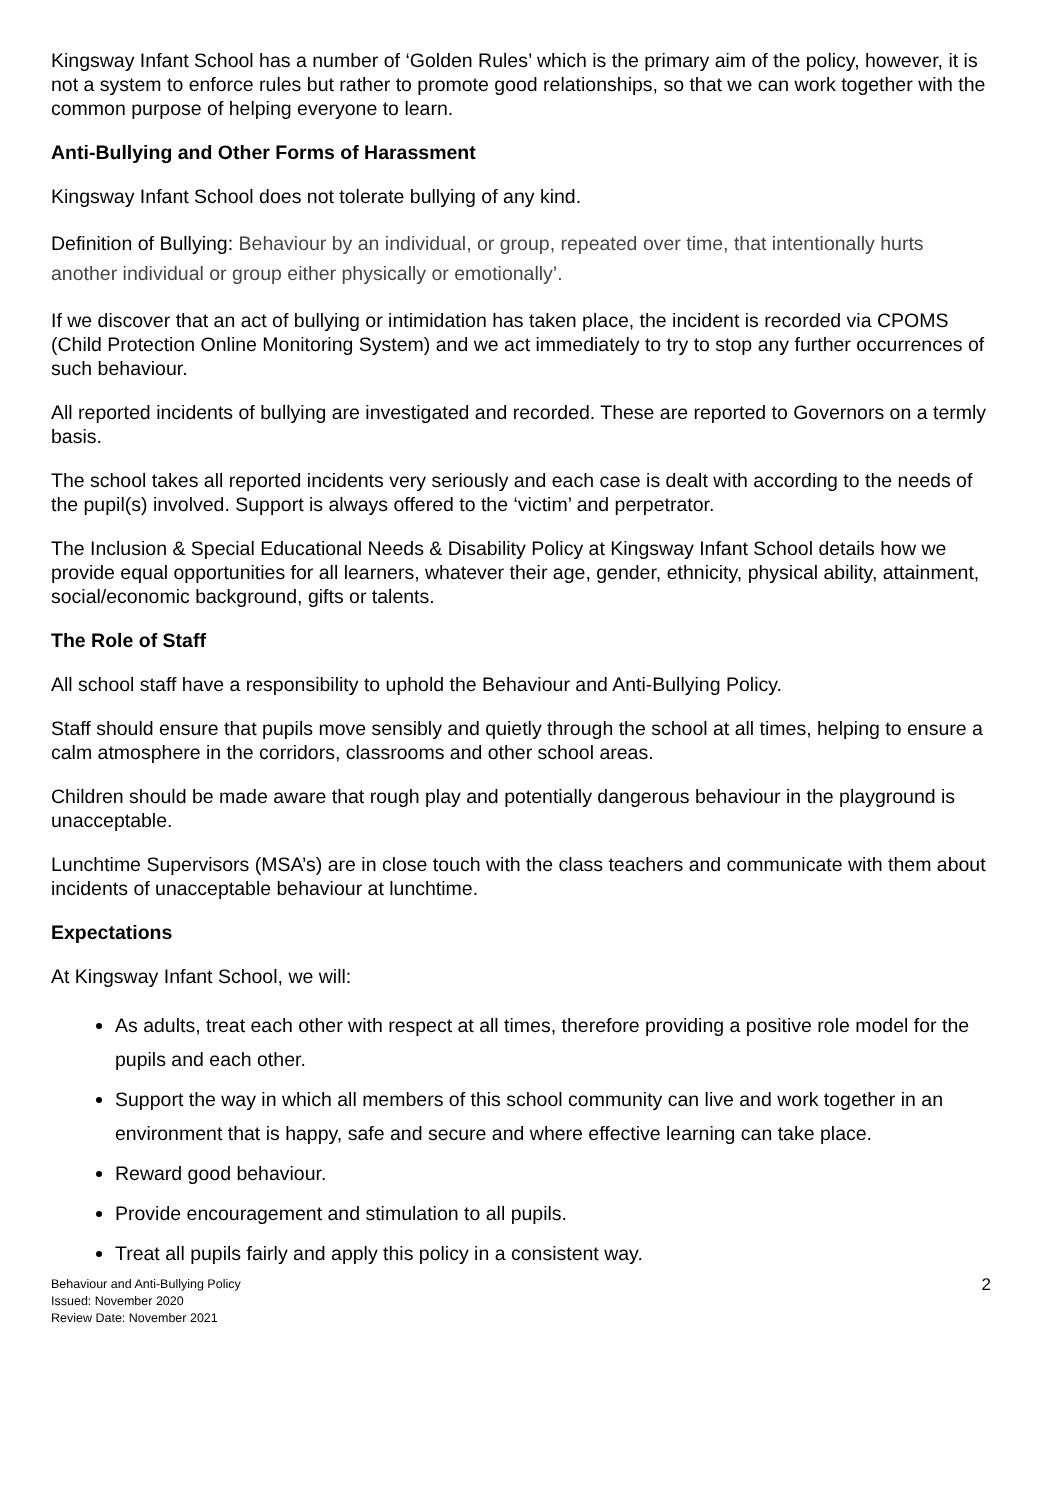Kingsway Infant School has a number of ‘Golden Rules’ which is the primary aim of the policy, however, it is not a system to enforce rules but rather to promote good relationships, so that we can work together with the common purpose of helping everyone to learn.
Anti-Bullying and Other Forms of Harassment
Kingsway Infant School does not tolerate bullying of any kind.
Definition of Bullying: Behaviour by an individual, or group, repeated over time, that intentionally hurts another individual or group either physically or emotionally’.
If we discover that an act of bullying or intimidation has taken place, the incident is recorded via CPOMS (Child Protection Online Monitoring System) and we act immediately to try to stop any further occurrences of such behaviour.
All reported incidents of bullying are investigated and recorded. These are reported to Governors on a termly basis.
The school takes all reported incidents very seriously and each case is dealt with according to the needs of the pupil(s) involved. Support is always offered to the ‘victim’ and perpetrator.
The Inclusion & Special Educational Needs & Disability Policy at Kingsway Infant School details how we provide equal opportunities for all learners, whatever their age, gender, ethnicity, physical ability, attainment, social/economic background, gifts or talents.
The Role of Staff
All school staff have a responsibility to uphold the Behaviour and Anti-Bullying Policy.
Staff should ensure that pupils move sensibly and quietly through the school at all times, helping to ensure a calm atmosphere in the corridors, classrooms and other school areas.
Children should be made aware that rough play and potentially dangerous behaviour in the playground is unacceptable.
Lunchtime Supervisors (MSA’s) are in close touch with the class teachers and communicate with them about incidents of unacceptable behaviour at lunchtime.
Expectations
At Kingsway Infant School, we will:
As adults, treat each other with respect at all times, therefore providing a positive role model for the pupils and each other.
Support the way in which all members of this school community can live and work together in an environment that is happy, safe and secure and where effective learning can take place.
Reward good behaviour.
Provide encouragement and stimulation to all pupils.
Treat all pupils fairly and apply this policy in a consistent way.
Behaviour and Anti-Bullying Policy
Issued: November 2020
Review Date: November 2021
2